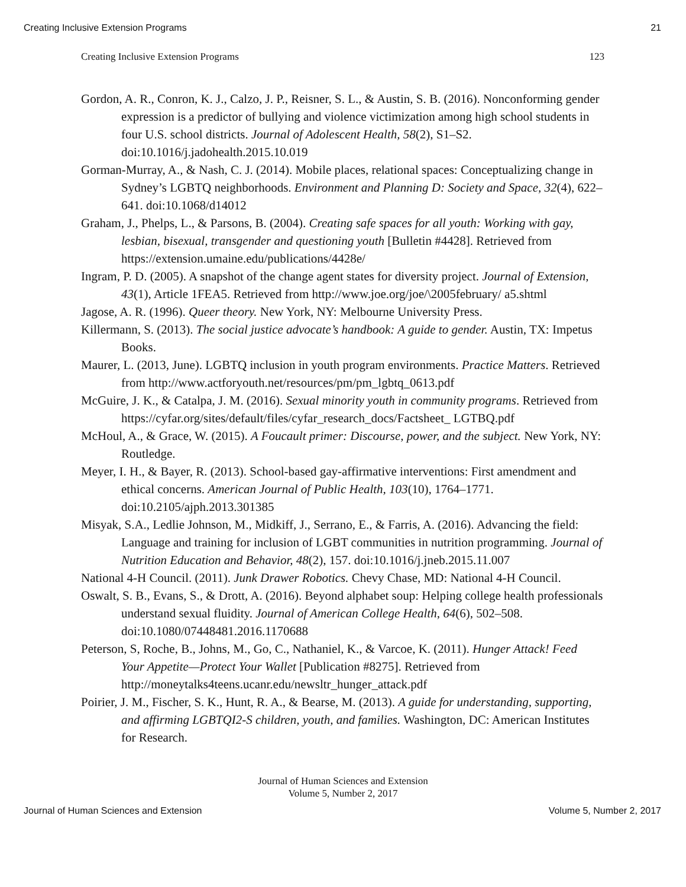Creating Inclusive Extension Programs 21
Creating Inclusive Extension Programs 123
Gordon, A. R., Conron, K. J., Calzo, J. P., Reisner, S. L., & Austin, S. B. (2016). Nonconforming gender expression is a predictor of bullying and violence victimization among high school students in four U.S. school districts. Journal of Adolescent Health, 58(2), S1–S2. doi:10.1016/j.jadohealth.2015.10.019
Gorman-Murray, A., & Nash, C. J. (2014). Mobile places, relational spaces: Conceptualizing change in Sydney’s LGBTQ neighborhoods. Environment and Planning D: Society and Space, 32(4), 622–641. doi:10.1068/d14012
Graham, J., Phelps, L., & Parsons, B. (2004). Creating safe spaces for all youth: Working with gay, lesbian, bisexual, transgender and questioning youth [Bulletin #4428]. Retrieved from https://extension.umaine.edu/publications/4428e/
Ingram, P. D. (2005). A snapshot of the change agent states for diversity project. Journal of Extension, 43(1), Article 1FEA5. Retrieved from http://www.joe.org/joe/\2005february/ a5.shtml
Jagose, A. R. (1996). Queer theory. New York, NY: Melbourne University Press.
Killermann, S. (2013). The social justice advocate’s handbook: A guide to gender. Austin, TX: Impetus Books.
Maurer, L. (2013, June). LGBTQ inclusion in youth program environments. Practice Matters. Retrieved from http://www.actforyouth.net/resources/pm/pm_lgbtq_0613.pdf
McGuire, J. K., & Catalpa, J. M. (2016). Sexual minority youth in community programs. Retrieved from https://cyfar.org/sites/default/files/cyfar_research_docs/Factsheet_ LGTBQ.pdf
McHoul, A., & Grace, W. (2015). A Foucault primer: Discourse, power, and the subject. New York, NY: Routledge.
Meyer, I. H., & Bayer, R. (2013). School-based gay-affirmative interventions: First amendment and ethical concerns. American Journal of Public Health, 103(10), 1764–1771. doi:10.2105/ajph.2013.301385
Misyak, S.A., Ledlie Johnson, M., Midkiff, J., Serrano, E., & Farris, A. (2016). Advancing the field: Language and training for inclusion of LGBT communities in nutrition programming. Journal of Nutrition Education and Behavior, 48(2), 157. doi:10.1016/j.jneb.2015.11.007
National 4-H Council. (2011). Junk Drawer Robotics. Chevy Chase, MD: National 4-H Council.
Oswalt, S. B., Evans, S., & Drott, A. (2016). Beyond alphabet soup: Helping college health professionals understand sexual fluidity. Journal of American College Health, 64(6), 502–508. doi:10.1080/07448481.2016.1170688
Peterson, S, Roche, B., Johns, M., Go, C., Nathaniel, K., & Varcoe, K. (2011). Hunger Attack! Feed Your Appetite—Protect Your Wallet [Publication #8275]. Retrieved from http://moneytalks4teens.ucanr.edu/newsltr_hunger_attack.pdf
Poirier, J. M., Fischer, S. K., Hunt, R. A., & Bearse, M. (2013). A guide for understanding, supporting, and affirming LGBTQI2-S children, youth, and families. Washington, DC: American Institutes for Research.
Journal of Human Sciences and Extension
Volume 5, Number 2, 2017
Journal of Human Sciences and Extension Volume 5, Number 2, 2017